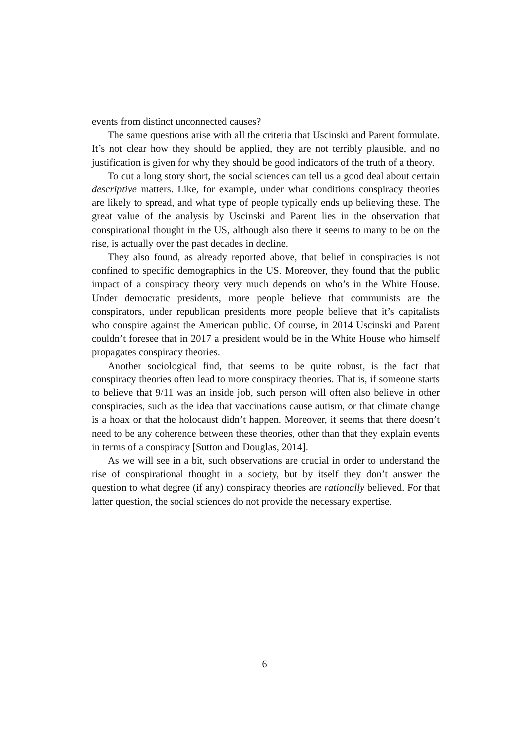events from distinct unconnected causes?
The same questions arise with all the criteria that Uscinski and Parent formulate. It’s not clear how they should be applied, they are not terribly plausible, and no justification is given for why they should be good indicators of the truth of a theory.
To cut a long story short, the social sciences can tell us a good deal about certain descriptive matters. Like, for example, under what conditions conspiracy theories are likely to spread, and what type of people typically ends up believing these. The great value of the analysis by Uscinski and Parent lies in the observation that conspirational thought in the US, although also there it seems to many to be on the rise, is actually over the past decades in decline.
They also found, as already reported above, that belief in conspiracies is not confined to specific demographics in the US. Moreover, they found that the public impact of a conspiracy theory very much depends on who’s in the White House. Under democratic presidents, more people believe that communists are the conspirators, under republican presidents more people believe that it’s capitalists who conspire against the American public. Of course, in 2014 Uscinski and Parent couldn’t foresee that in 2017 a president would be in the White House who himself propagates conspiracy theories.
Another sociological find, that seems to be quite robust, is the fact that conspiracy theories often lead to more conspiracy theories. That is, if someone starts to believe that 9/11 was an inside job, such person will often also believe in other conspiracies, such as the idea that vaccinations cause autism, or that climate change is a hoax or that the holocaust didn’t happen. Moreover, it seems that there doesn’t need to be any coherence between these theories, other than that they explain events in terms of a conspiracy [Sutton and Douglas, 2014].
As we will see in a bit, such observations are crucial in order to understand the rise of conspirational thought in a society, but by itself they don’t answer the question to what degree (if any) conspiracy theories are rationally believed. For that latter question, the social sciences do not provide the necessary expertise.
6